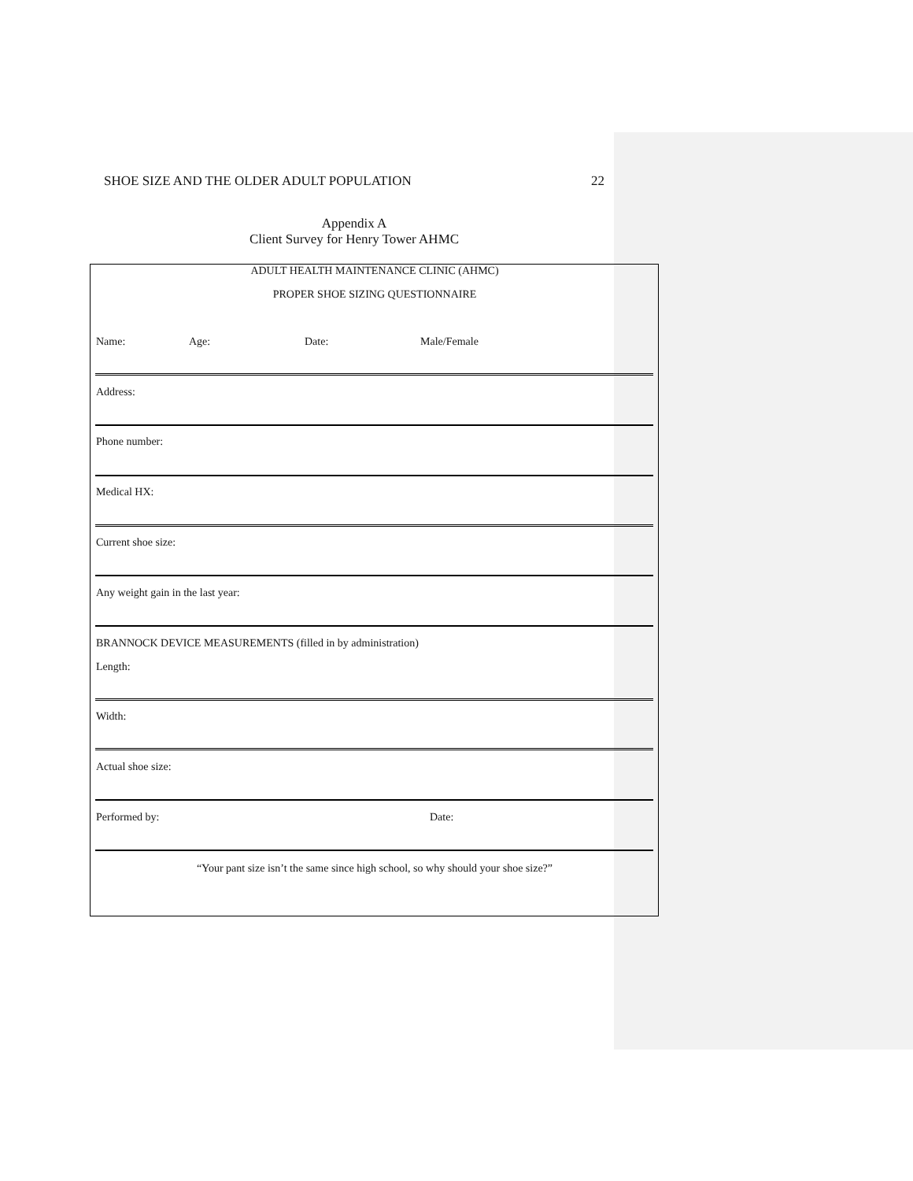SHOE SIZE AND THE OLDER ADULT POPULATION 22
Appendix A
Client Survey for Henry Tower AHMC
ADULT HEALTH MAINTENANCE CLINIC (AHMC)
PROPER SHOE SIZING QUESTIONNAIRE
Name: Age: Date: Male/Female
Address:
Phone number:
Medical HX:
Current shoe size:
Any weight gain in the last year:
BRANNOCK DEVICE MEASUREMENTS (filled in by administration)
Length:
Width:
Actual shoe size:
Performed by: Date:
“Your pant size isn’t the same since high school, so why should your shoe size?”